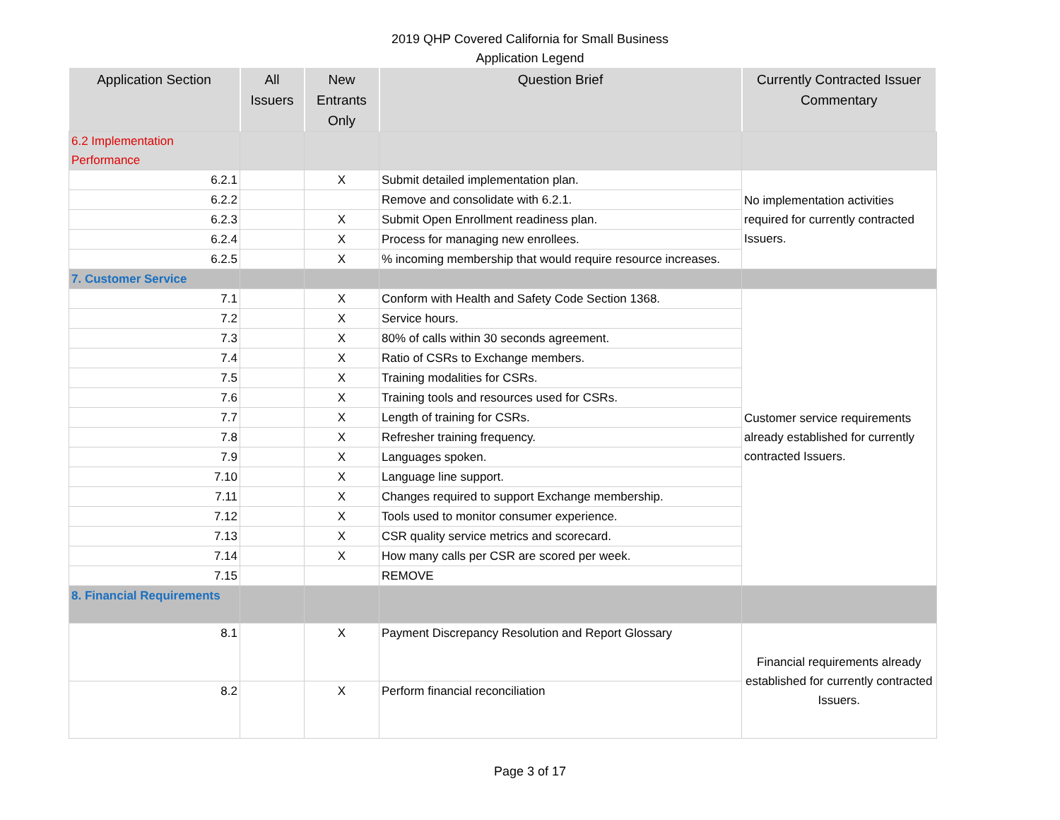2019 QHP Covered California for Small Business
Application Legend
| Application Section | All Issuers | New Entrants Only | Question Brief | Currently Contracted Issuer Commentary |
| --- | --- | --- | --- | --- |
| 6.2 Implementation Performance | | | | |
| 6.2.1 | | X | Submit detailed implementation plan. | No implementation activities required for currently contracted Issuers. |
| 6.2.2 | | | Remove and consolidate with 6.2.1. | |
| 6.2.3 | | X | Submit Open Enrollment readiness plan. | |
| 6.2.4 | | X | Process for managing new enrollees. | |
| 6.2.5 | | X | % incoming membership that would require resource increases. | |
| 7. Customer Service | | | | |
| 7.1 | | X | Conform with Health and Safety Code Section 1368. | Customer service requirements already established for currently contracted Issuers. |
| 7.2 | | X | Service hours. | |
| 7.3 | | X | 80% of calls within 30 seconds agreement. | |
| 7.4 | | X | Ratio of CSRs to Exchange members. | |
| 7.5 | | X | Training modalities for CSRs. | |
| 7.6 | | X | Training tools and resources used for CSRs. | |
| 7.7 | | X | Length of training for CSRs. | |
| 7.8 | | X | Refresher training frequency. | |
| 7.9 | | X | Languages spoken. | |
| 7.10 | | X | Language line support. | |
| 7.11 | | X | Changes required to support Exchange membership. | |
| 7.12 | | X | Tools used to monitor consumer experience. | |
| 7.13 | | X | CSR quality service metrics and scorecard. | |
| 7.14 | | X | How many calls per CSR are scored per week. | |
| 7.15 | | | REMOVE | |
| 8. Financial Requirements | | | | |
| 8.1 | | X | Payment Discrepancy Resolution and Report Glossary | Financial requirements already established for currently contracted Issuers. |
| 8.2 | | X | Perform financial reconciliation | |
Page 3 of 17